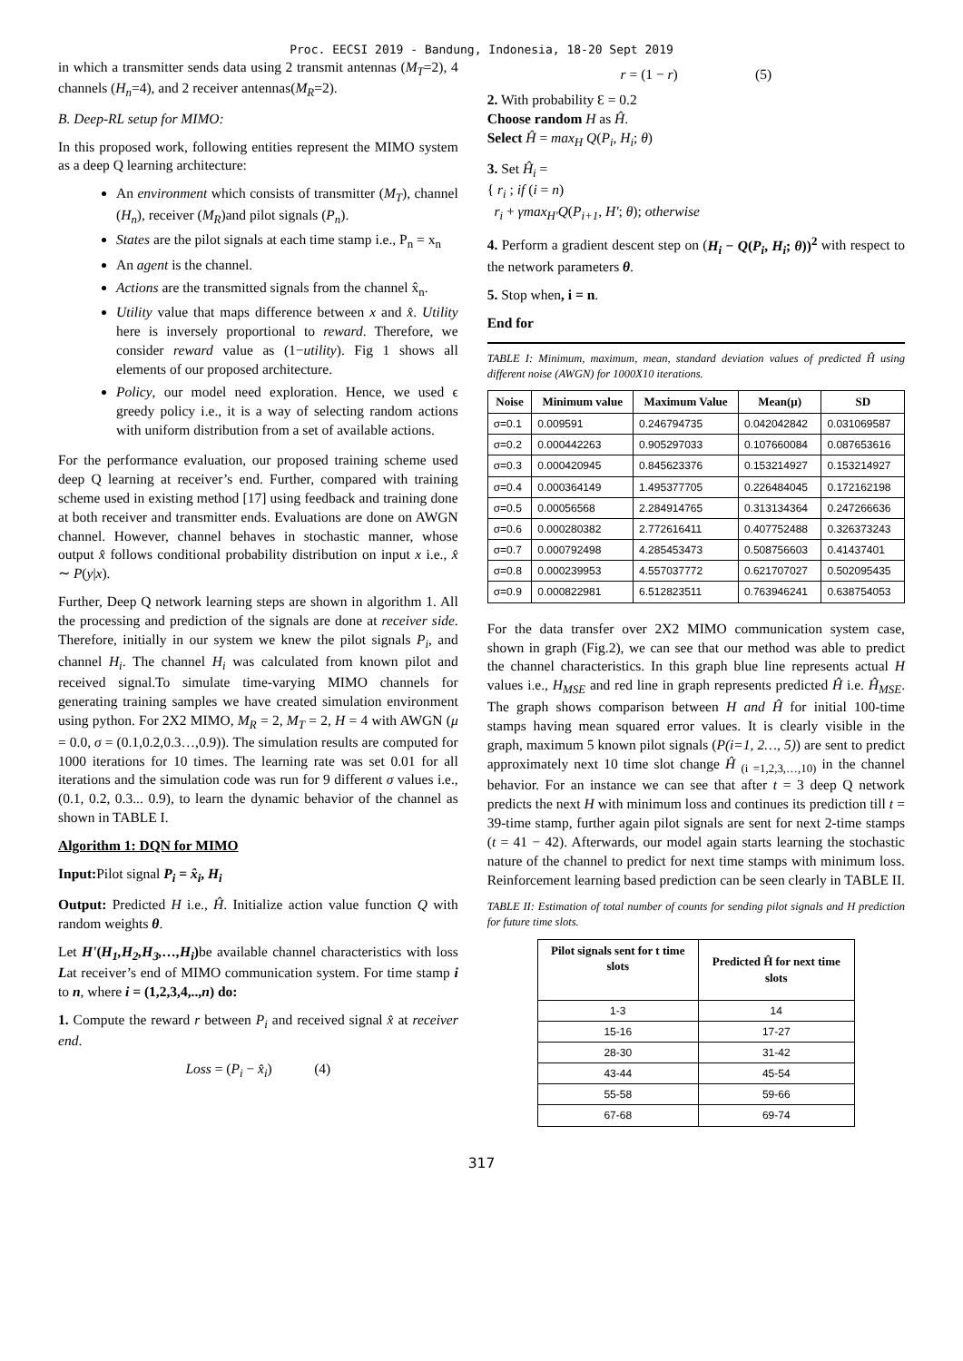Proc. EECSI 2019 - Bandung, Indonesia, 18-20 Sept 2019
in which a transmitter sends data using 2 transmit antennas (M<sub>T</sub>=2), 4 channels (H<sub>n</sub>=4), and 2 receiver antennas(M<sub>R</sub>=2).
B. Deep-RL setup for MIMO:
In this proposed work, following entities represent the MIMO system as a deep Q learning architecture:
An environment which consists of transmitter (M<sub>T</sub>), channel (H<sub>n</sub>), receiver (M<sub>R</sub>)and pilot signals (P<sub>n</sub>).
States are the pilot signals at each time stamp i.e., P<sub>n</sub> = x<sub>n</sub>
An agent is the channel.
Actions are the transmitted signals from the channel x̂<sub>n</sub>.
Utility value that maps difference between x and x̂. Utility here is inversely proportional to reward. Therefore, we consider reward value as (1−utility). Fig 1 shows all elements of our proposed architecture.
Policy, our model need exploration. Hence, we used ϵ greedy policy i.e., it is a way of selecting random actions with uniform distribution from a set of available actions.
For the performance evaluation, our proposed training scheme used deep Q learning at receiver’s end. Further, compared with training scheme used in existing method [17] using feedback and training done at both receiver and transmitter ends. Evaluations are done on AWGN channel. However, channel behaves in stochastic manner, whose output x̂ follows conditional probability distribution on input x i.e., x̂ ∼ P(y|x).
Further, Deep Q network learning steps are shown in algorithm 1. All the processing and prediction of the signals are done at receiver side. Therefore, initially in our system we knew the pilot signals P<sub>i</sub>, and channel H<sub>i</sub>. The channel H<sub>i</sub> was calculated from known pilot and received signal.To simulate time-varying MIMO channels for generating training samples we have created simulation environment using python. For 2X2 MIMO, M<sub>R</sub> = 2, M<sub>T</sub> = 2, H = 4 with AWGN (μ = 0.0, σ = (0.1,0.2,0.3…,0.9)). The simulation results are computed for 1000 iterations for 10 times. The learning rate was set 0.01 for all iterations and the simulation code was run for 9 different σ values i.e., (0.1, 0.2, 0.3... 0.9), to learn the dynamic behavior of the channel as shown in TABLE I.
Algorithm 1: DQN for MIMO
Input: Pilot signal P<sub>i</sub> = x̂<sub>i</sub>, H<sub>i</sub>
Output: Predicted H i.e., Ĥ. Initialize action value function Q with random weights θ.
Let H'(H<sub>1</sub>,H<sub>2</sub>,H<sub>3</sub>,…,H<sub>i</sub>) be available channel characteristics with loss Lat receiver’s end of MIMO communication system. For time stamp i to n, where i = (1,2,3,4,..,n) do:
1. Compute the reward r between P<sub>i</sub> and received signal x̂ at receiver end.
Loss = (P<sub>i</sub> − x̂<sub>i</sub>) (4)
r = (1 − r) (5)
2. With probability Ɛ = 0.2
Choose random H as Ĥ.
Select Ĥ = max<sub>H</sub> Q(P<sub>i</sub>, H<sub>i</sub>; θ)
3. Set Ĥ<sub>i</sub> =
{ r<sub>i</sub> ; if (i = n)
r<sub>i</sub> + γmax<sub>H'</sub>Q(P<sub>i+1</sub>, H'; θ); otherwise
4. Perform a gradient descent step on (H<sub>i</sub> − Q(P<sub>i</sub>, H<sub>i</sub>; θ))<sup>2</sup> with respect to the network parameters θ.
5. Stop when, i = n.
End for
TABLE I: Minimum, maximum, mean, standard deviation values of predicted Ĥ using different noise (AWGN) for 1000X10 iterations.
| Noise | Minimum value | Maximum Value | Mean(μ) | SD |
| --- | --- | --- | --- | --- |
| σ=0.1 | 0.009591 | 0.246794735 | 0.042042842 | 0.031069587 |
| σ=0.2 | 0.000442263 | 0.905297033 | 0.107660084 | 0.087653616 |
| σ=0.3 | 0.000420945 | 0.845623376 | 0.153214927 | 0.153214927 |
| σ=0.4 | 0.000364149 | 1.495377705 | 0.226484045 | 0.172162198 |
| σ=0.5 | 0.00056568 | 2.284914765 | 0.313134364 | 0.247266636 |
| σ=0.6 | 0.000280382 | 2.772616411 | 0.407752488 | 0.326373243 |
| σ=0.7 | 0.000792498 | 4.285453473 | 0.508756603 | 0.41437401 |
| σ=0.8 | 0.000239953 | 4.557037772 | 0.621707027 | 0.502095435 |
| σ=0.9 | 0.000822981 | 6.512823511 | 0.763946241 | 0.638754053 |
For the data transfer over 2X2 MIMO communication system case, shown in graph (Fig.2), we can see that our method was able to predict the channel characteristics. In this graph blue line represents actual H values i.e., H<sub>MSE</sub> and red line in graph represents predicted Ĥ i.e. Ĥ<sub>MSE</sub>. The graph shows comparison between H and Ĥ for initial 100-time stamps having mean squared error values. It is clearly visible in the graph, maximum 5 known pilot signals (P(i=1, 2…, 5)) are sent to predict approximately next 10 time slot change Ĥ <sub>(i =1,2,3,…,10)</sub> in the channel behavior. For an instance we can see that after t = 3 deep Q network predicts the next H with minimum loss and continues its prediction till t = 39-time stamp, further again pilot signals are sent for next 2-time stamps (t = 41 − 42). Afterwards, our model again starts learning the stochastic nature of the channel to predict for next time stamps with minimum loss. Reinforcement learning based prediction can be seen clearly in TABLE II.
TABLE II: Estimation of total number of counts for sending pilot signals and H prediction for future time slots.
| Pilot signals sent for t time slots | Predicted Ĥ for next time slots |
| --- | --- |
| 1-3 | 14 |
| 15-16 | 17-27 |
| 28-30 | 31-42 |
| 43-44 | 45-54 |
| 55-58 | 59-66 |
| 67-68 | 69-74 |
317